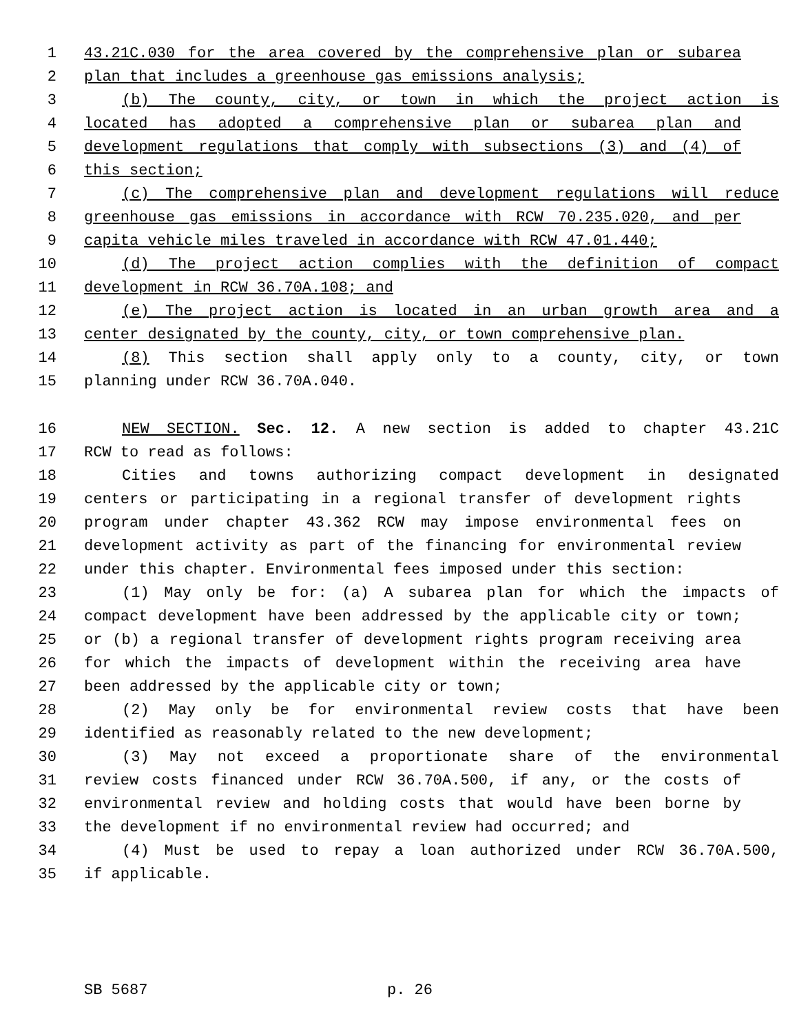1 43.21C.030 for the area covered by the comprehensive plan or subarea
2 plan that includes a greenhouse gas emissions analysis;
3 (b) The county, city, or town in which the project action is
4 located has adopted a comprehensive plan or subarea plan and
5 development regulations that comply with subsections (3) and (4) of
6 this section;
7 (c) The comprehensive plan and development regulations will reduce
8 greenhouse gas emissions in accordance with RCW 70.235.020, and per
9 capita vehicle miles traveled in accordance with RCW 47.01.440;
10 (d) The project action complies with the definition of compact
11 development in RCW 36.70A.108; and
12 (e) The project action is located in an urban growth area and a
13 center designated by the county, city, or town comprehensive plan.
14 (8) This section shall apply only to a county, city, or town
15 planning under RCW 36.70A.040.
16 NEW SECTION. Sec. 12. A new section is added to chapter 43.21C
17 RCW to read as follows:
18 Cities and towns authorizing compact development in designated
19 centers or participating in a regional transfer of development rights
20 program under chapter 43.362 RCW may impose environmental fees on
21 development activity as part of the financing for environmental review
22 under this chapter. Environmental fees imposed under this section:
23 (1) May only be for: (a) A subarea plan for which the impacts of
24 compact development have been addressed by the applicable city or town;
25 or (b) a regional transfer of development rights program receiving area
26 for which the impacts of development within the receiving area have
27 been addressed by the applicable city or town;
28 (2) May only be for environmental review costs that have been
29 identified as reasonably related to the new development;
30 (3) May not exceed a proportionate share of the environmental
31 review costs financed under RCW 36.70A.500, if any, or the costs of
32 environmental review and holding costs that would have been borne by
33 the development if no environmental review had occurred; and
34 (4) Must be used to repay a loan authorized under RCW 36.70A.500,
35 if applicable.
SB 5687 p. 26